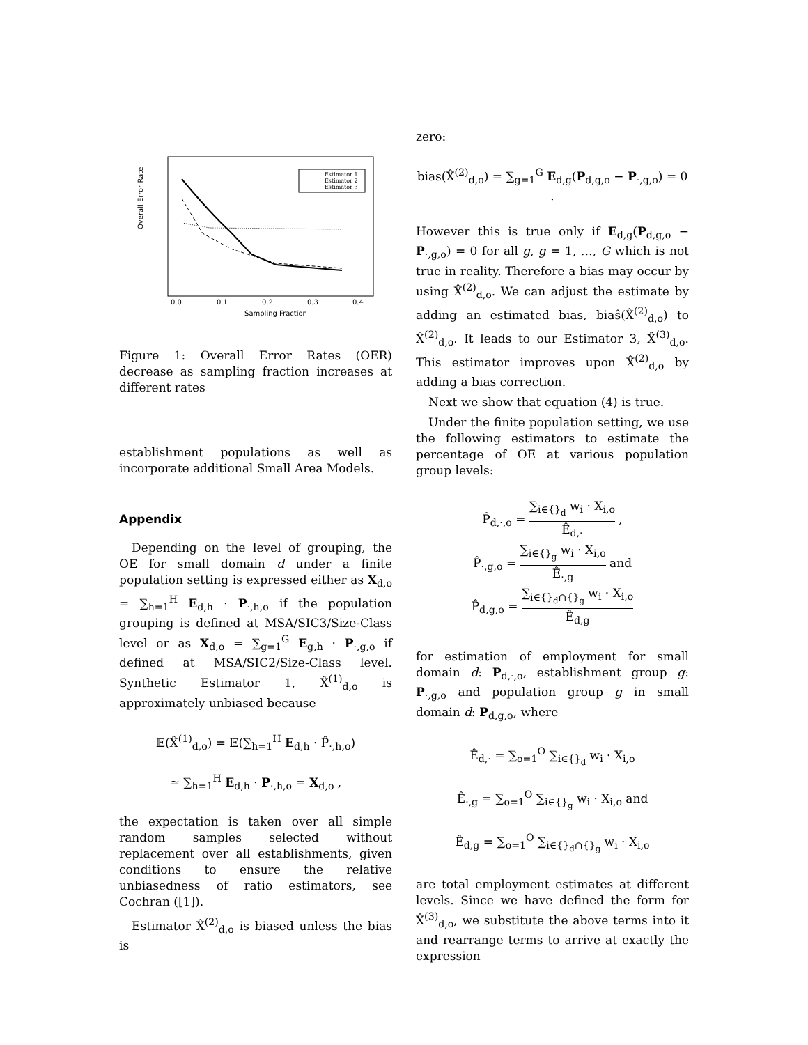Overall Error Rate
Sampling Fraction
0.0
0.1
0.2
0.3
0.4
Estimator 1
Estimator 2
Estimator 3
Figure 1: Overall Error Rates (OER) decrease as sampling fraction increases at different rates
establishment populations as well as incorporate additional Small Area Models.
Appendix
Depending on the level of grouping, the OE for small domain d under a finite population setting is expressed either as X<sub>d,o</sub> = ∑<sub>h=1</sub><sup>H</sup> E<sub>d,h</sub> · P<sub>·,h,o</sub> if the population grouping is defined at MSA/SIC3/Size-Class level or as X<sub>d,o</sub> = ∑<sub>g=1</sub><sup>G</sup> E<sub>g,h</sub> · P<sub>·,g,o</sub> if defined at MSA/SIC2/Size-Class level. Synthetic Estimator 1, X̂<sup>(1)</sup><sub>d,o</sub> is approximately unbiased because
𝔼(X̂<sup>(1)</sup><sub>d,o</sub>) = 𝔼(∑<sub>h=1</sub><sup>H</sup> E<sub>d,h</sub> · P̂<sub>·,h,o</sub>)
≃ ∑<sub>h=1</sub><sup>H</sup> E<sub>d,h</sub> · P<sub>·,h,o</sub> = X<sub>d,o</sub> ,
the expectation is taken over all simple random samples selected without replacement over all establishments, given conditions to ensure the relative unbiasedness of ratio estimators, see Cochran ([1]).
Estimator X̂<sup>(2)</sup><sub>d,o</sub> is biased unless the bias is
zero:
bias(X̂<sup>(2)</sup><sub>d,o</sub>) = ∑<sub>g=1</sub><sup>G</sup> E<sub>d,g</sub>(P<sub>d,g,o</sub> − P<sub>·,g,o</sub>) = 0 .
However this is true only if E<sub>d,g</sub>(P<sub>d,g,o</sub> − P<sub>·,g,o</sub>) = 0 for all g, g = 1, …, G which is not true in reality. Therefore a bias may occur by using X̂<sup>(2)</sup><sub>d,o</sub>. We can adjust the estimate by adding an estimated bias, biaŝ(X̂<sup>(2)</sup><sub>d,o</sub>) to X̂<sup>(2)</sup><sub>d,o</sub>. It leads to our Estimator 3, X̂<sup>(3)</sup><sub>d,o</sub>. This estimator improves upon X̂<sup>(2)</sup><sub>d,o</sub> by adding a bias correction.
Next we show that equation (4) is true.
Under the finite population setting, we use the following estimators to estimate the percentage of OE at various population group levels:
P̂<sub>d,·,o</sub> = ∑<sub>i∈{}<sub>d</sub></sub> w<sub>i</sub> · X<sub>i,o</sub> Ê<sub>d,·</sub> ,
P̂<sub>·,g,o</sub> = ∑<sub>i∈{}<sub>g</sub></sub> w<sub>i</sub> · X<sub>i,o</sub> Ê<sub>·,g</sub> and
P̂<sub>d,g,o</sub> = ∑<sub>i∈{}<sub>d</sub>∩{}<sub>g</sub></sub> w<sub>i</sub> · X<sub>i,o</sub> Ê<sub>d,g</sub>
for estimation of employment for small domain d: P<sub>d,·,o</sub>, establishment group g: P<sub>·,g,o</sub> and population group g in small domain d: P<sub>d,g,o</sub>, where
Ê<sub>d,·</sub> = ∑<sub>o=1</sub><sup>O</sup> ∑<sub>i∈{}<sub>d</sub></sub> w<sub>i</sub> · X<sub>i,o</sub>
Ê<sub>·,g</sub> = ∑<sub>o=1</sub><sup>O</sup> ∑<sub>i∈{}<sub>g</sub></sub> w<sub>i</sub> · X<sub>i,o</sub> and
Ê<sub>d,g</sub> = ∑<sub>o=1</sub><sup>O</sup> ∑<sub>i∈{}<sub>d</sub>∩{}<sub>g</sub></sub> w<sub>i</sub> · X<sub>i,o</sub>
are total employment estimates at different levels. Since we have defined the form for X̂<sup>(3)</sup><sub>d,o</sub>, we substitute the above terms into it and rearrange terms to arrive at exactly the expression